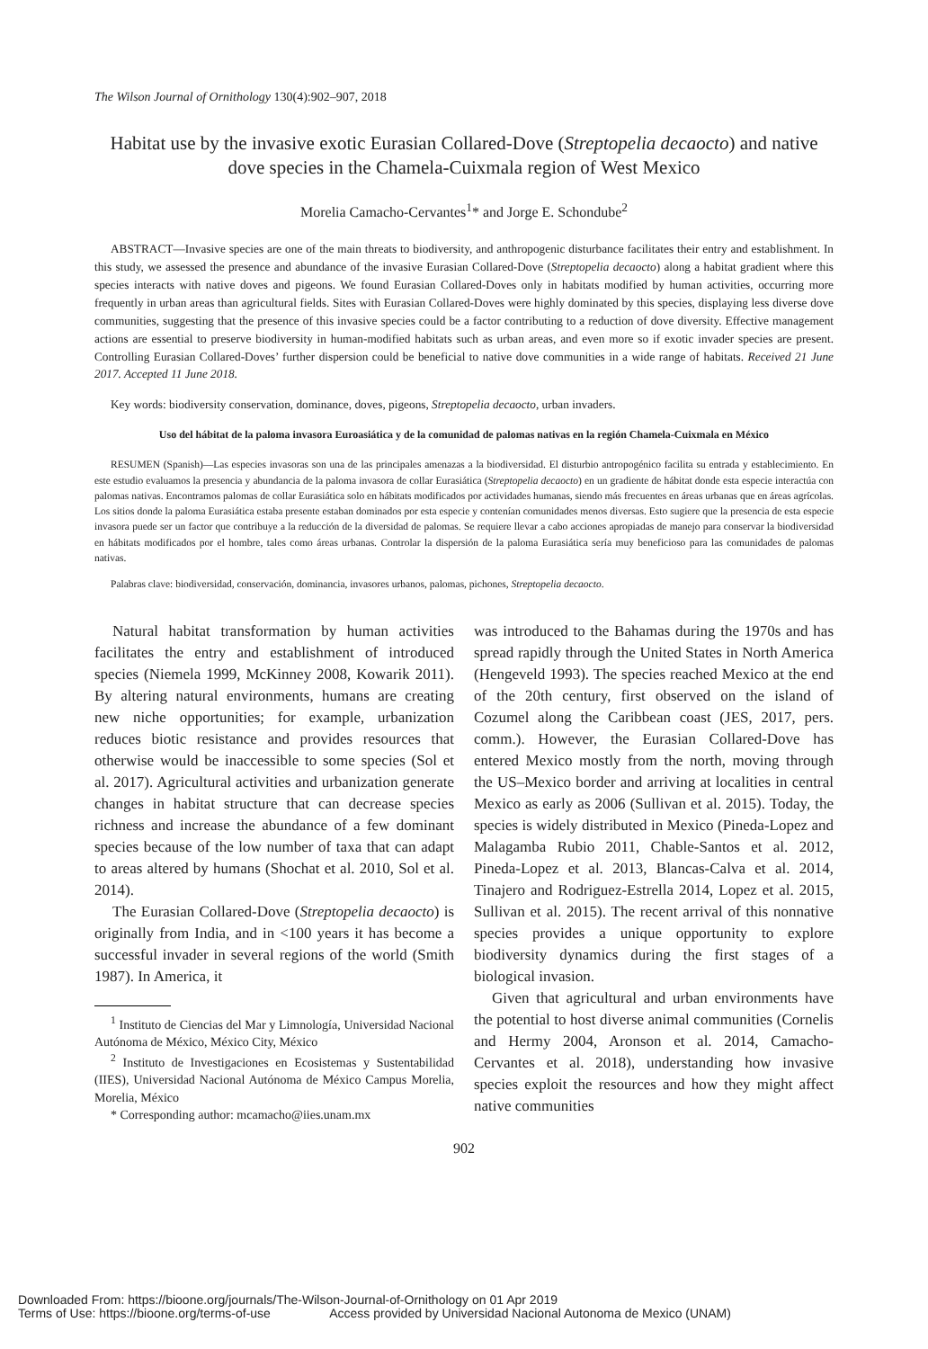The Wilson Journal of Ornithology 130(4):902–907, 2018
Habitat use by the invasive exotic Eurasian Collared-Dove (Streptopelia decaocto) and native dove species in the Chamela-Cuixmala region of West Mexico
Morelia Camacho-Cervantes<sup>1</sup>* and Jorge E. Schondube<sup>2</sup>
ABSTRACT—Invasive species are one of the main threats to biodiversity, and anthropogenic disturbance facilitates their entry and establishment. In this study, we assessed the presence and abundance of the invasive Eurasian Collared-Dove (Streptopelia decaocto) along a habitat gradient where this species interacts with native doves and pigeons. We found Eurasian Collared-Doves only in habitats modified by human activities, occurring more frequently in urban areas than agricultural fields. Sites with Eurasian Collared-Doves were highly dominated by this species, displaying less diverse dove communities, suggesting that the presence of this invasive species could be a factor contributing to a reduction of dove diversity. Effective management actions are essential to preserve biodiversity in human-modified habitats such as urban areas, and even more so if exotic invader species are present. Controlling Eurasian Collared-Doves’ further dispersion could be beneficial to native dove communities in a wide range of habitats. Received 21 June 2017. Accepted 11 June 2018.
Key words: biodiversity conservation, dominance, doves, pigeons, Streptopelia decaocto, urban invaders.
Uso del hábitat de la paloma invasora Euroasiática y de la comunidad de palomas nativas en la región Chamela-Cuixmala en México
RESUMEN (Spanish)—Las especies invasoras son una de las principales amenazas a la biodiversidad. El disturbio antropogénico facilita su entrada y establecimiento. En este estudio evaluamos la presencia y abundancia de la paloma invasora de collar Eurasiática (Streptopelia decaocto) en un gradiente de hábitat donde esta especie interactúa con palomas nativas. Encontramos palomas de collar Eurasiática solo en hábitats modificados por actividades humanas, siendo más frecuentes en áreas urbanas que en áreas agrícolas. Los sitios donde la paloma Eurasiática estaba presente estaban dominados por esta especie y contenían comunidades menos diversas. Esto sugiere que la presencia de esta especie invasora puede ser un factor que contribuye a la reducción de la diversidad de palomas. Se requiere llevar a cabo acciones apropiadas de manejo para conservar la biodiversidad en hábitats modificados por el hombre, tales como áreas urbanas. Controlar la dispersión de la paloma Eurasiática sería muy beneficioso para las comunidades de palomas nativas.
Palabras clave: biodiversidad, conservación, dominancia, invasores urbanos, palomas, pichones, Streptopelia decaocto.
Natural habitat transformation by human activities facilitates the entry and establishment of introduced species (Niemela 1999, McKinney 2008, Kowarik 2011). By altering natural environments, humans are creating new niche opportunities; for example, urbanization reduces biotic resistance and provides resources that otherwise would be inaccessible to some species (Sol et al. 2017). Agricultural activities and urbanization generate changes in habitat structure that can decrease species richness and increase the abundance of a few dominant species because of the low number of taxa that can adapt to areas altered by humans (Shochat et al. 2010, Sol et al. 2014).
The Eurasian Collared-Dove (Streptopelia decaocto) is originally from India, and in <100 years it has become a successful invader in several regions of the world (Smith 1987). In America, it
<sup>1</sup> Instituto de Ciencias del Mar y Limnología, Universidad Nacional Autónoma de México, México City, México
<sup>2</sup> Instituto de Investigaciones en Ecosistemas y Sustentabilidad (IIES), Universidad Nacional Autónoma de México Campus Morelia, Morelia, México
* Corresponding author: mcamacho@iies.unam.mx
was introduced to the Bahamas during the 1970s and has spread rapidly through the United States in North America (Hengeveld 1993). The species reached Mexico at the end of the 20th century, first observed on the island of Cozumel along the Caribbean coast (JES, 2017, pers. comm.). However, the Eurasian Collared-Dove has entered Mexico mostly from the north, moving through the US–Mexico border and arriving at localities in central Mexico as early as 2006 (Sullivan et al. 2015). Today, the species is widely distributed in Mexico (Pineda-Lopez and Malagamba Rubio 2011, Chable-Santos et al. 2012, Pineda-Lopez et al. 2013, Blancas-Calva et al. 2014, Tinajero and Rodriguez-Estrella 2014, Lopez et al. 2015, Sullivan et al. 2015). The recent arrival of this nonnative species provides a unique opportunity to explore biodiversity dynamics during the first stages of a biological invasion.
Given that agricultural and urban environments have the potential to host diverse animal communities (Cornelis and Hermy 2004, Aronson et al. 2014, Camacho-Cervantes et al. 2018), understanding how invasive species exploit the resources and how they might affect native communities
902
Downloaded From: https://bioone.org/journals/The-Wilson-Journal-of-Ornithology on 01 Apr 2019
Terms of Use: https://bioone.org/terms-of-use Access provided by Universidad Nacional Autonoma de Mexico (UNAM)